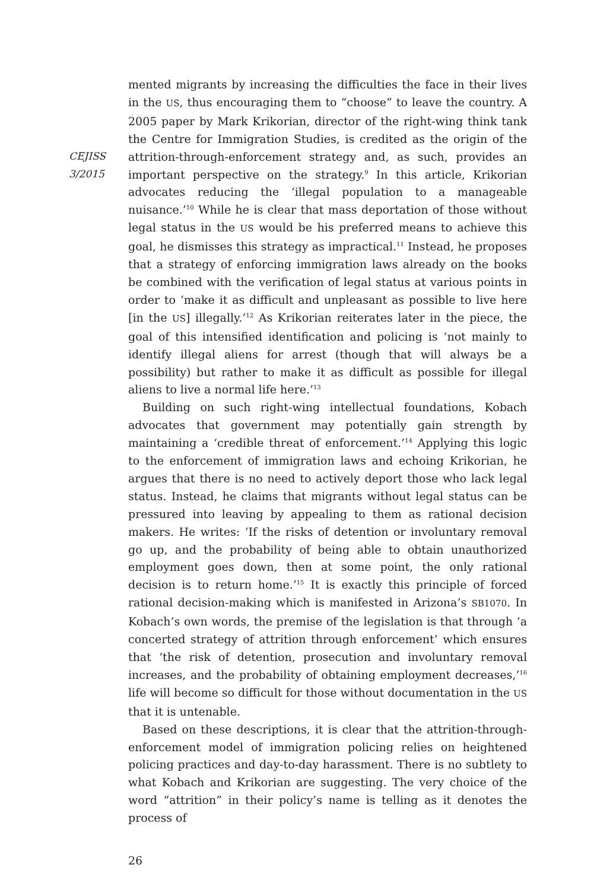CEJISS
3/2015
mented migrants by increasing the difficulties the face in their lives in the US, thus encouraging them to “choose” to leave the country. A 2005 paper by Mark Krikorian, director of the right-wing think tank the Centre for Immigration Studies, is credited as the origin of the attrition-through-enforcement strategy and, as such, provides an important perspective on the strategy.<sup>9</sup> In this article, Krikorian advocates reducing the ‘illegal population to a manageable nuisance.’<sup>10</sup> While he is clear that mass deportation of those without legal status in the US would be his preferred means to achieve this goal, he dismisses this strategy as impractical.<sup>11</sup> Instead, he proposes that a strategy of enforcing immigration laws already on the books be combined with the verification of legal status at various points in order to ‘make it as difficult and unpleasant as possible to live here [in the US] illegally.’<sup>12</sup> As Krikorian reiterates later in the piece, the goal of this intensified identification and policing is ‘not mainly to identify illegal aliens for arrest (though that will always be a possibility) but rather to make it as difficult as possible for illegal aliens to live a normal life here.’<sup>13</sup>
Building on such right-wing intellectual foundations, Kobach advocates that government may potentially gain strength by maintaining a ‘credible threat of enforcement.’<sup>14</sup> Applying this logic to the enforcement of immigration laws and echoing Krikorian, he argues that there is no need to actively deport those who lack legal status. Instead, he claims that migrants without legal status can be pressured into leaving by appealing to them as rational decision makers. He writes: ‘If the risks of detention or involuntary removal go up, and the probability of being able to obtain unauthorized employment goes down, then at some point, the only rational decision is to return home.’<sup>15</sup> It is exactly this principle of forced rational decision-making which is manifested in Arizona’s SB1070. In Kobach’s own words, the premise of the legislation is that through ‘a concerted strategy of attrition through enforcement’ which ensures that ‘the risk of detention, prosecution and involuntary removal increases, and the probability of obtaining employment decreases,’<sup>16</sup> life will become so difficult for those without documentation in the US that it is untenable.
Based on these descriptions, it is clear that the attrition-through-enforcement model of immigration policing relies on heightened policing practices and day-to-day harassment. There is no subtlety to what Kobach and Krikorian are suggesting. The very choice of the word “attrition” in their policy’s name is telling as it denotes the process of
26